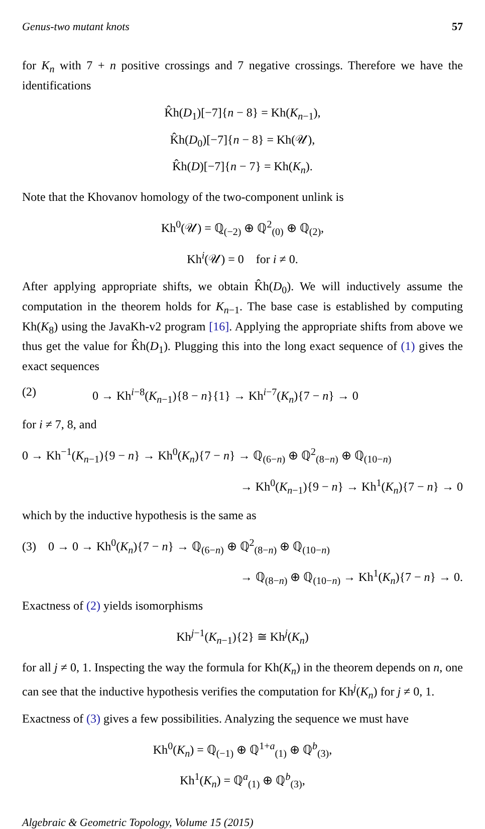Genus-two mutant knots 57
for K<sub>n</sub> with 7 + n positive crossings and 7 negative crossings. Therefore we have the identifications
K̂h(D<sub>1</sub>)[−7]{n − 8} = Kh(K<sub>n−1</sub>),
K̂h(D<sub>0</sub>)[−7]{n − 8} = Kh(𝒰),
K̂h(D)[−7]{n − 7} = Kh(K<sub>n</sub>).
Note that the Khovanov homology of the two-component unlink is
Kh<sup>0</sup>(𝒰) = ℚ<sub>(−2)</sub> ⊕ ℚ<sup>2</sup><sub>(0)</sub> ⊕ ℚ<sub>(2)</sub>,
Kh<sup>i</sup>(𝒰) = 0 for i ≠ 0.
After applying appropriate shifts, we obtain K̂h(D<sub>0</sub>). We will inductively assume the computation in the theorem holds for K<sub>n−1</sub>. The base case is established by computing Kh(K<sub>8</sub>) using the JavaKh-v2 program [16]. Applying the appropriate shifts from above we thus get the value for K̂h(D<sub>1</sub>). Plugging this into the long exact sequence of (1) gives the exact sequences
(2) 0 → Kh<sup>i−8</sup>(K<sub>n−1</sub>){8 − n}{1} → Kh<sup>i−7</sup>(K<sub>n</sub>){7 − n} → 0
for i ≠ 7, 8, and
0 → Kh<sup>−1</sup>(K<sub>n−1</sub>){9 − n} → Kh<sup>0</sup>(K<sub>n</sub>){7 − n} → ℚ<sub>(6−n)</sub> ⊕ ℚ<sup>2</sup><sub>(8−n)</sub> ⊕ ℚ<sub>(10−n)</sub>
→ Kh<sup>0</sup>(K<sub>n−1</sub>){9 − n} → Kh<sup>1</sup>(K<sub>n</sub>){7 − n} → 0
which by the inductive hypothesis is the same as
(3) 0 → 0 → Kh<sup>0</sup>(K<sub>n</sub>){7 − n} → ℚ<sub>(6−n)</sub> ⊕ ℚ<sup>2</sup><sub>(8−n)</sub> ⊕ ℚ<sub>(10−n)</sub>
→ ℚ<sub>(8−n)</sub> ⊕ ℚ<sub>(10−n)</sub> → Kh<sup>1</sup>(K<sub>n</sub>){7 − n} → 0.
Exactness of (2) yields isomorphisms
Kh<sup>j−1</sup>(K<sub>n−1</sub>){2} ≅ Kh<sup>j</sup>(K<sub>n</sub>)
for all j ≠ 0, 1. Inspecting the way the formula for Kh(K<sub>n</sub>) in the theorem depends on n, one can see that the inductive hypothesis verifies the computation for Kh<sup>j</sup>(K<sub>n</sub>) for j ≠ 0, 1.
Exactness of (3) gives a few possibilities. Analyzing the sequence we must have
Kh<sup>0</sup>(K<sub>n</sub>) = ℚ<sub>(−1)</sub> ⊕ ℚ<sup>1+a</sup><sub>(1)</sub> ⊕ ℚ<sup>b</sup><sub>(3)</sub>,
Kh<sup>1</sup>(K<sub>n</sub>) = ℚ<sup>a</sup><sub>(1)</sub> ⊕ ℚ<sup>b</sup><sub>(3)</sub>,
Algebraic & Geometric Topology, Volume 15 (2015)